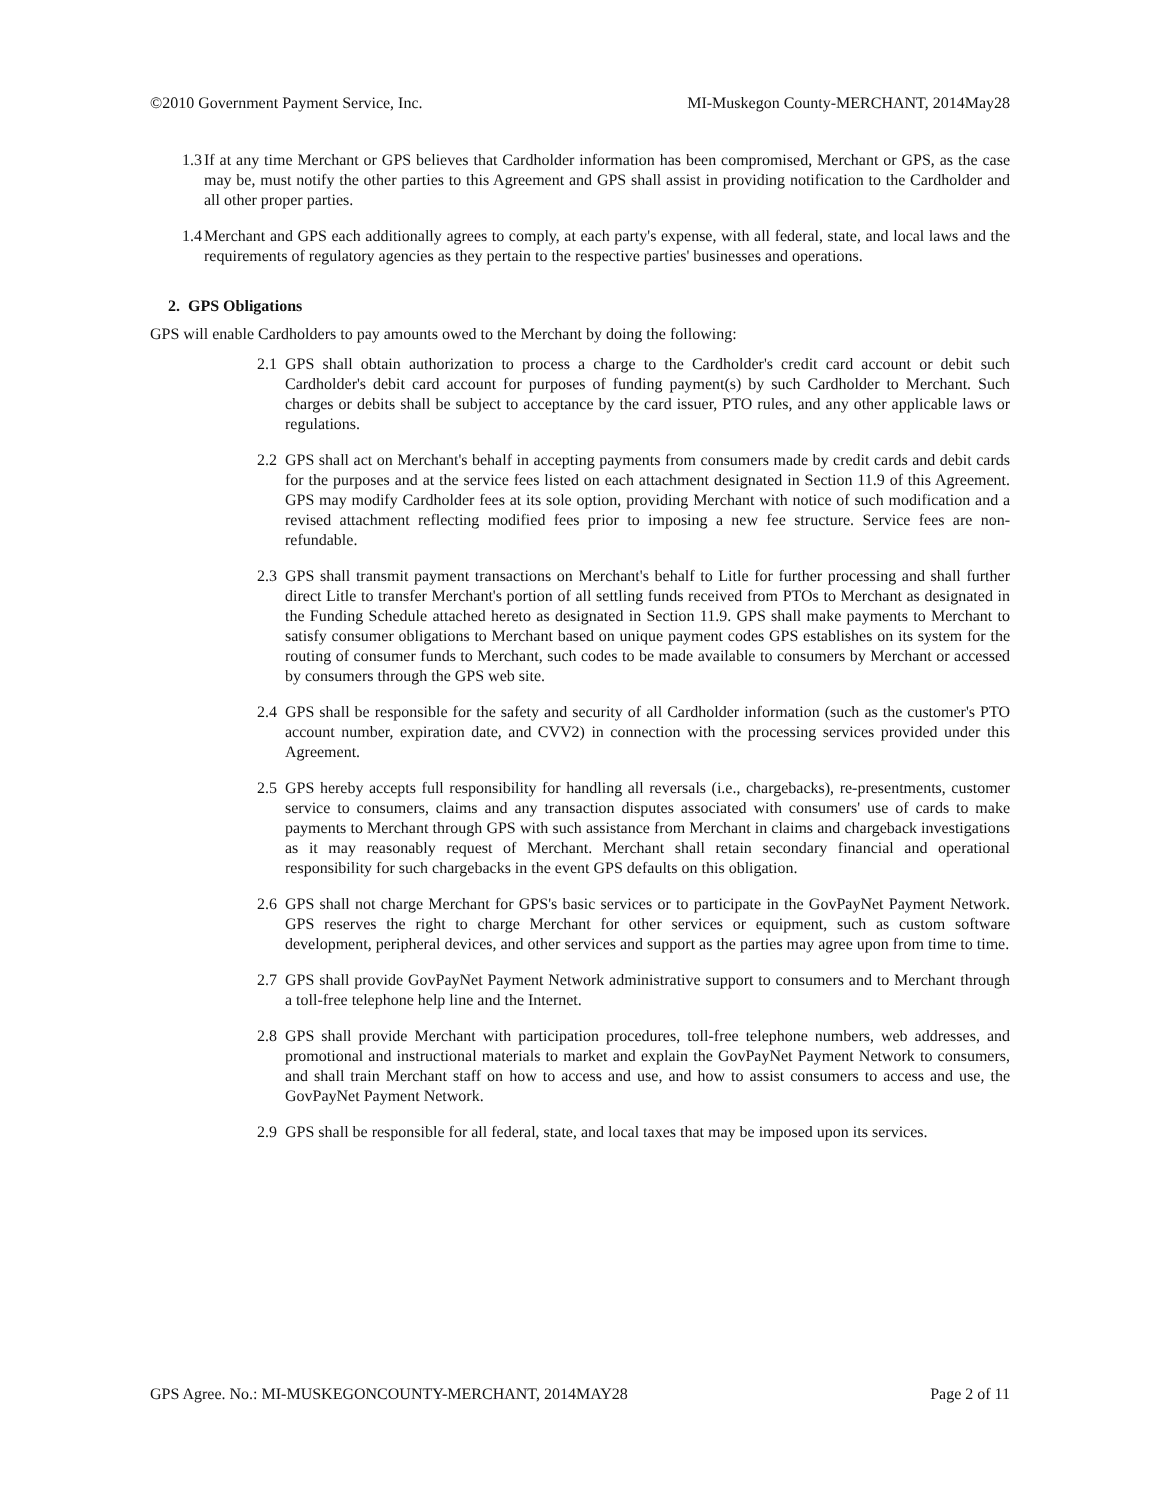©2010 Government Payment Service, Inc. MI-Muskegon County-MERCHANT, 2014May28
1.3 If at any time Merchant or GPS believes that Cardholder information has been compromised, Merchant or GPS, as the case may be, must notify the other parties to this Agreement and GPS shall assist in providing notification to the Cardholder and all other proper parties.
1.4 Merchant and GPS each additionally agrees to comply, at each party's expense, with all federal, state, and local laws and the requirements of regulatory agencies as they pertain to the respective parties' businesses and operations.
2. GPS Obligations
GPS will enable Cardholders to pay amounts owed to the Merchant by doing the following:
2.1 GPS shall obtain authorization to process a charge to the Cardholder's credit card account or debit such Cardholder's debit card account for purposes of funding payment(s) by such Cardholder to Merchant. Such charges or debits shall be subject to acceptance by the card issuer, PTO rules, and any other applicable laws or regulations.
2.2 GPS shall act on Merchant's behalf in accepting payments from consumers made by credit cards and debit cards for the purposes and at the service fees listed on each attachment designated in Section 11.9 of this Agreement. GPS may modify Cardholder fees at its sole option, providing Merchant with notice of such modification and a revised attachment reflecting modified fees prior to imposing a new fee structure. Service fees are non-refundable.
2.3 GPS shall transmit payment transactions on Merchant's behalf to Litle for further processing and shall further direct Litle to transfer Merchant's portion of all settling funds received from PTOs to Merchant as designated in the Funding Schedule attached hereto as designated in Section 11.9. GPS shall make payments to Merchant to satisfy consumer obligations to Merchant based on unique payment codes GPS establishes on its system for the routing of consumer funds to Merchant, such codes to be made available to consumers by Merchant or accessed by consumers through the GPS web site.
2.4 GPS shall be responsible for the safety and security of all Cardholder information (such as the customer's PTO account number, expiration date, and CVV2) in connection with the processing services provided under this Agreement.
2.5 GPS hereby accepts full responsibility for handling all reversals (i.e., chargebacks), re-presentments, customer service to consumers, claims and any transaction disputes associated with consumers' use of cards to make payments to Merchant through GPS with such assistance from Merchant in claims and chargeback investigations as it may reasonably request of Merchant. Merchant shall retain secondary financial and operational responsibility for such chargebacks in the event GPS defaults on this obligation.
2.6 GPS shall not charge Merchant for GPS's basic services or to participate in the GovPayNet Payment Network. GPS reserves the right to charge Merchant for other services or equipment, such as custom software development, peripheral devices, and other services and support as the parties may agree upon from time to time.
2.7 GPS shall provide GovPayNet Payment Network administrative support to consumers and to Merchant through a toll-free telephone help line and the Internet.
2.8 GPS shall provide Merchant with participation procedures, toll-free telephone numbers, web addresses, and promotional and instructional materials to market and explain the GovPayNet Payment Network to consumers, and shall train Merchant staff on how to access and use, and how to assist consumers to access and use, the GovPayNet Payment Network.
2.9 GPS shall be responsible for all federal, state, and local taxes that may be imposed upon its services.
GPS Agree. No.: MI-MUSKEGONCOUNTY-MERCHANT, 2014MAY28 Page 2 of 11